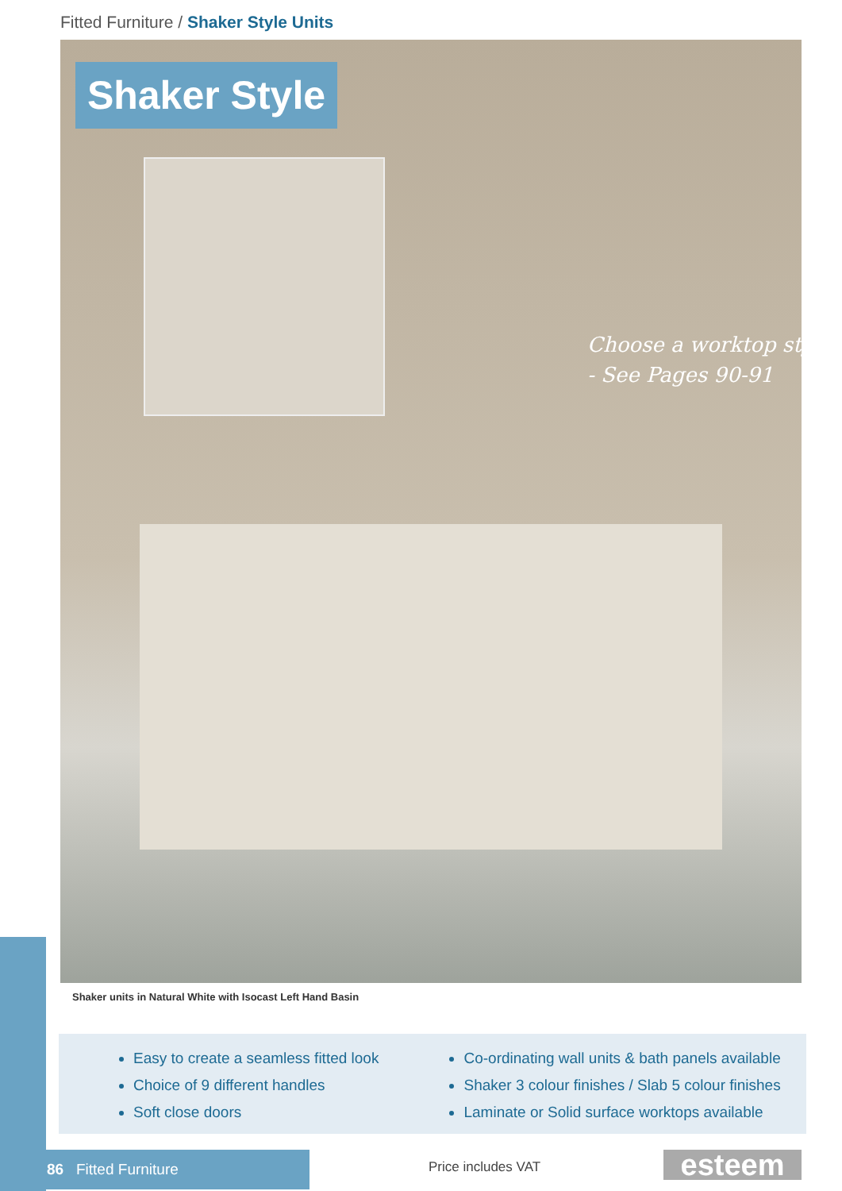Fitted Furniture / Shaker Style Units
Shaker Style
Choose a worktop style
- See Pages 90-91
Shaker units in Natural White with Isocast Left Hand Basin
Easy to create a seamless fitted look
Choice of 9 different handles
Soft close doors
Co-ordinating wall units & bath panels available
Shaker 3 colour finishes / Slab 5 colour finishes
Laminate or Solid surface worktops available
86 Fitted Furniture Price includes VAT esteem